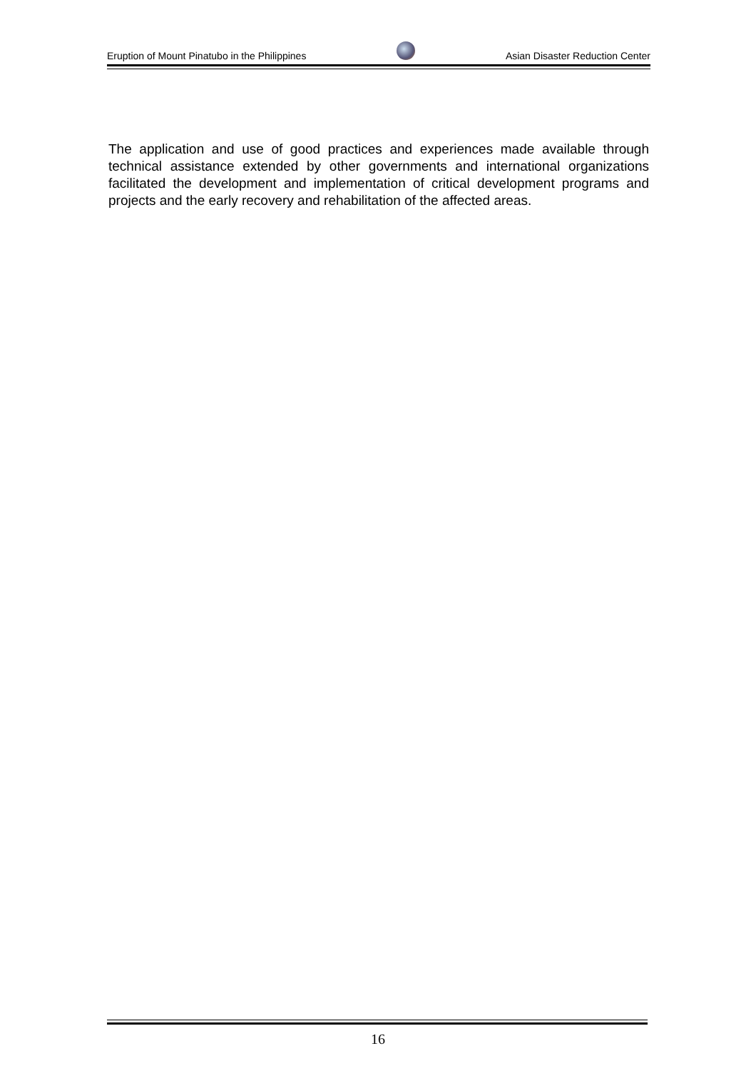Eruption of Mount Pinatubo in the Philippines
Asian Disaster Reduction Center
The application and use of good practices and experiences made available through technical assistance extended by other governments and international organizations facilitated the development and implementation of critical development programs and projects and the early recovery and rehabilitation of the affected areas.
16